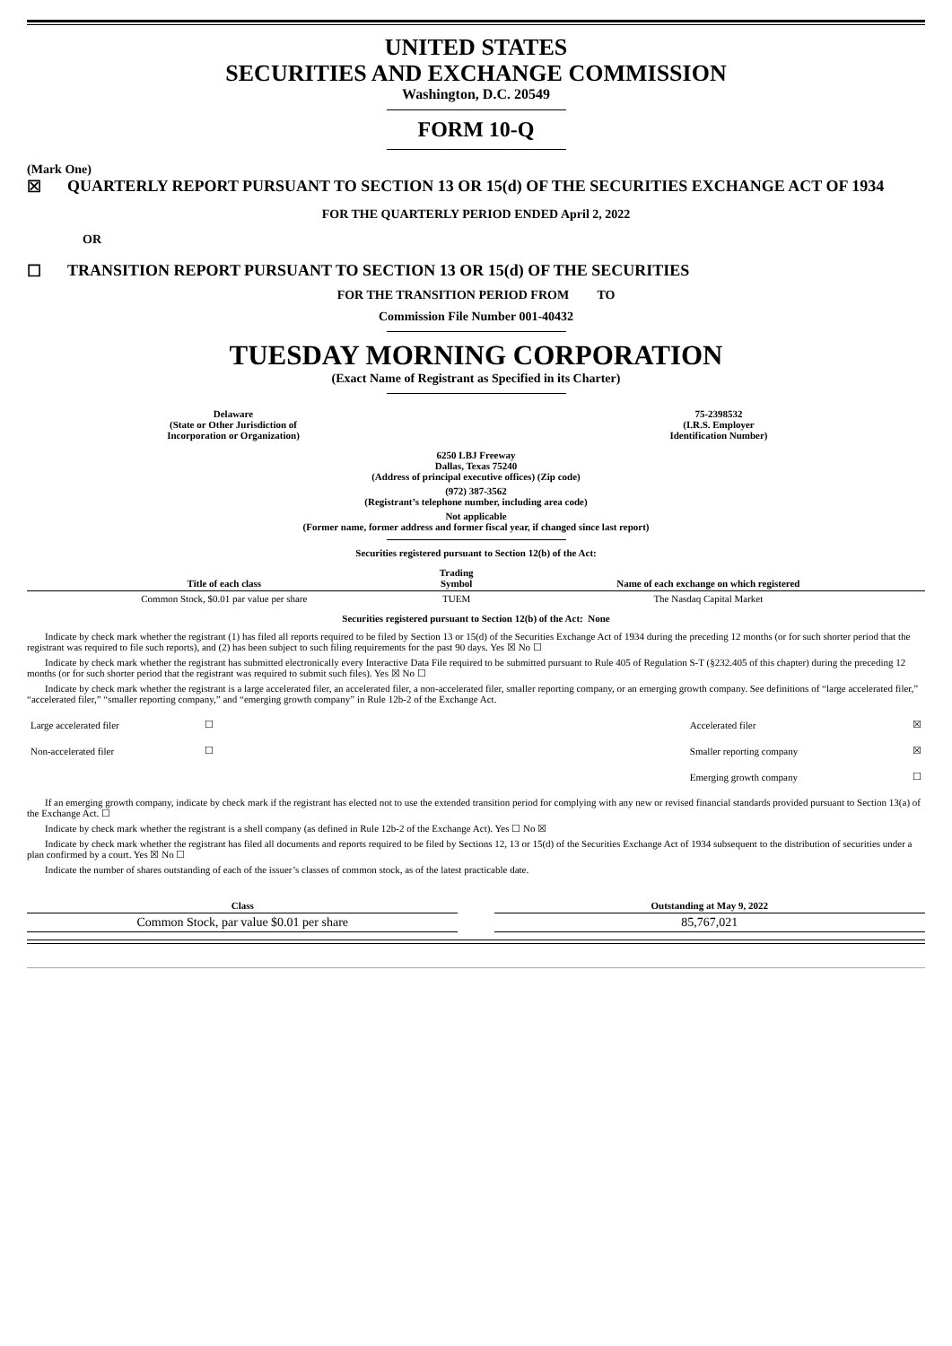UNITED STATES
SECURITIES AND EXCHANGE COMMISSION
Washington, D.C. 20549
FORM 10-Q
(Mark One)
☒ QUARTERLY REPORT PURSUANT TO SECTION 13 OR 15(d) OF THE SECURITIES EXCHANGE ACT OF 1934
FOR THE QUARTERLY PERIOD ENDED April 2, 2022
OR
☐ TRANSITION REPORT PURSUANT TO SECTION 13 OR 15(d) OF THE SECURITIES
FOR THE TRANSITION PERIOD FROM TO
Commission File Number 001-40432
TUESDAY MORNING CORPORATION
(Exact Name of Registrant as Specified in its Charter)
Delaware
(State or Other Jurisdiction of
Incorporation or Organization)
75-2398532
(I.R.S. Employer
Identification Number)
6250 LBJ Freeway
Dallas, Texas 75240
(Address of principal executive offices) (Zip code)
(972) 387-3562
(Registrant’s telephone number, including area code)
Not applicable
(Former name, former address and former fiscal year, if changed since last report)
Securities registered pursuant to Section 12(b) of the Act:
| Title of each class | Trading Symbol | Name of each exchange on which registered |
| --- | --- | --- |
| Common Stock, $0.01 par value per share | TUEM | The Nasdaq Capital Market |
Securities registered pursuant to Section 12(b) of the Act: None
Indicate by check mark whether the registrant (1) has filed all reports required to be filed by Section 13 or 15(d) of the Securities Exchange Act of 1934 during the preceding 12 months (or for such shorter period that the registrant was required to file such reports), and (2) has been subject to such filing requirements for the past 90 days. Yes ☒ No ☐
Indicate by check mark whether the registrant has submitted electronically every Interactive Data File required to be submitted pursuant to Rule 405 of Regulation S-T (§232.405 of this chapter) during the preceding 12 months (or for such shorter period that the registrant was required to submit such files). Yes ☒ No ☐
Indicate by check mark whether the registrant is a large accelerated filer, an accelerated filer, a non-accelerated filer, smaller reporting company, or an emerging growth company. See definitions of “large accelerated filer,” “accelerated filer,” “smaller reporting company,” and “emerging growth company” in Rule 12b-2 of the Exchange Act.
| Large accelerated filer | ☐ | | Accelerated filer | ☒ |
| Non-accelerated filer | ☐ | | Smaller reporting company | ☒ |
| | | | Emerging growth company | ☐ |
If an emerging growth company, indicate by check mark if the registrant has elected not to use the extended transition period for complying with any new or revised financial standards provided pursuant to Section 13(a) of the Exchange Act. ☐
Indicate by check mark whether the registrant is a shell company (as defined in Rule 12b-2 of the Exchange Act). Yes ☐ No ☒
Indicate by check mark whether the registrant has filed all documents and reports required to be filed by Sections 12, 13 or 15(d) of the Securities Exchange Act of 1934 subsequent to the distribution of securities under a plan confirmed by a court. Yes ☒ No ☐
Indicate the number of shares outstanding of each of the issuer’s classes of common stock, as of the latest practicable date.
| Class | | Outstanding at May 9, 2022 |
| --- | --- | --- |
| Common Stock, par value $0.01 per share | | 85,767,021 |